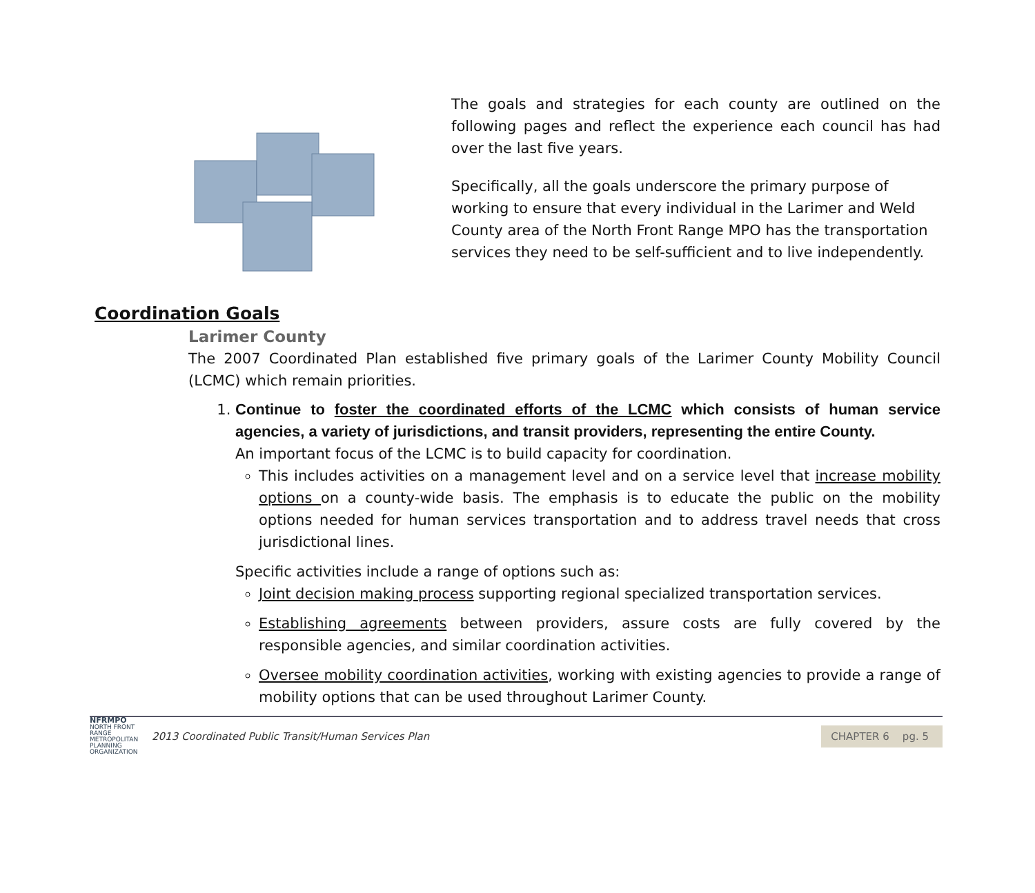The goals and strategies for each county are outlined on the following pages and reflect the experience each council has had over the last five years.
Specifically, all the goals underscore the primary purpose of working to ensure that every individual in the Larimer and Weld County area of the North Front Range MPO has the transportation services they need to be self-sufficient and to live independently.
Coordination Goals
Larimer County
The 2007 Coordinated Plan established five primary goals of the Larimer County Mobility Council (LCMC) which remain priorities.
1. Continue to foster the coordinated efforts of the LCMC which consists of human service agencies, a variety of jurisdictions, and transit providers, representing the entire County.
An important focus of the LCMC is to build capacity for coordination.
This includes activities on a management level and on a service level that increase mobility options on a county-wide basis. The emphasis is to educate the public on the mobility options needed for human services transportation and to address travel needs that cross jurisdictional lines.
Specific activities include a range of options such as:
Joint decision making process supporting regional specialized transportation services.
Establishing agreements between providers, assure costs are fully covered by the responsible agencies, and similar coordination activities.
Oversee mobility coordination activities, working with existing agencies to provide a range of mobility options that can be used throughout Larimer County.
NFRMPO
NORTH FRONT RANGE METROPOLITAN PLANNING ORGANIZATION
2013 Coordinated Public Transit/Human Services Plan
CHAPTER 6 pg. 5